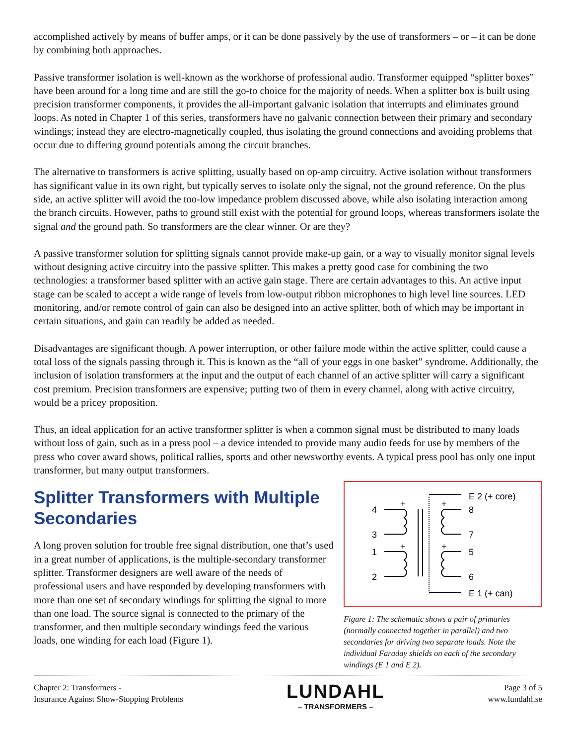accomplished actively by means of buffer amps, or it can be done passively by the use of transformers – or – it can be done by combining both approaches.
Passive transformer isolation is well-known as the workhorse of professional audio. Transformer equipped “splitter boxes” have been around for a long time and are still the go-to choice for the majority of needs. When a splitter box is built using precision transformer components, it provides the all-important galvanic isolation that interrupts and eliminates ground loops. As noted in Chapter 1 of this series, transformers have no galvanic connection between their primary and secondary windings; instead they are electro-magnetically coupled, thus isolating the ground connections and avoiding problems that occur due to differing ground potentials among the circuit branches.
The alternative to transformers is active splitting, usually based on op-amp circuitry. Active isolation without transformers has significant value in its own right, but typically serves to isolate only the signal, not the ground reference. On the plus side, an active splitter will avoid the too-low impedance problem discussed above, while also isolating interaction among the branch circuits. However, paths to ground still exist with the potential for ground loops, whereas transformers isolate the signal and the ground path. So transformers are the clear winner. Or are they?
A passive transformer solution for splitting signals cannot provide make-up gain, or a way to visually monitor signal levels without designing active circuitry into the passive splitter. This makes a pretty good case for combining the two technologies: a transformer based splitter with an active gain stage. There are certain advantages to this. An active input stage can be scaled to accept a wide range of levels from low-output ribbon microphones to high level line sources. LED monitoring, and/or remote control of gain can also be designed into an active splitter, both of which may be important in certain situations, and gain can readily be added as needed.
Disadvantages are significant though. A power interruption, or other failure mode within the active splitter, could cause a total loss of the signals passing through it. This is known as the “all of your eggs in one basket” syndrome. Additionally, the inclusion of isolation transformers at the input and the output of each channel of an active splitter will carry a significant cost premium. Precision transformers are expensive; putting two of them in every channel, along with active circuitry, would be a pricey proposition.
Thus, an ideal application for an active transformer splitter is when a common signal must be distributed to many loads without loss of gain, such as in a press pool – a device intended to provide many audio feeds for use by members of the press who cover award shows, political rallies, sports and other newsworthy events. A typical press pool has only one input transformer, but many output transformers.
Splitter Transformers with Multiple Secondaries
A long proven solution for trouble free signal distribution, one that’s used in a great number of applications, is the multiple-secondary transformer splitter. Transformer designers are well aware of the needs of professional users and have responded by developing transformers with more than one set of secondary windings for splitting the signal to more than one load. The source signal is connected to the primary of the transformer, and then multiple secondary windings feed the various loads, one winding for each load (Figure 1).
4
3
1
2
+
+
+
+
E 2 (+ core)
8
7
5
6
E 1 (+ can)
Figure 1: The schematic shows a pair of primaries (normally connected together in parallel) and two secondaries for driving two separate loads. Note the individual Faraday shields on each of the secondary windings (E 1 and E 2).
Chapter 2: Transformers -
Insurance Against Show-Stopping Problems
LUNDAHL
– TRANSFORMERS –
Page 3 of 5
www.lundahl.se